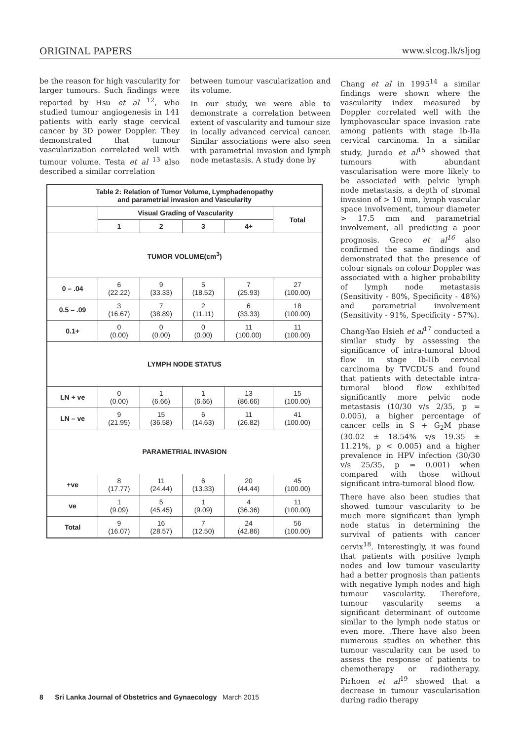ORIGINAL PAPERS www.slcog.lk/sljog
be the reason for high vascularity for larger tumours. Such findings were reported by Hsu et al <sup>12</sup>, who studied tumour angiogenesis in 141 patients with early stage cervical cancer by 3D power Doppler. They demonstrated that tumour vascularization correlated well with tumour volume. Testa et al <sup>13</sup> also described a similar correlation
between tumour vascularization and its volume.
In our study, we were able to demonstrate a correlation between extent of vascularity and tumour size in locally advanced cervical cancer. Similar associations were also seen with parametrial invasion and lymph node metastasis. A study done by
| Table 2: Relation of Tumor Volume, Lymphadenopathy and parametrial invasion and Vascularity | | | | | |
| --- | --- | --- | --- | --- | --- |
| | Visual Grading of Vascularity | | | | Total |
| | 1 | 2 | 3 | 4+ | |
| TUMOR VOLUME(cm<sup>3</sup>) | | | | | |
| 0 – .04 | 6 (22.22) | 9 (33.33) | 5 (18.52) | 7 (25.93) | 27 (100.00) |
| 0.5 – .09 | 3 (16.67) | 7 (38.89) | 2 (11.11) | 6 (33.33) | 18 (100.00) |
| 0.1+ | 0 (0.00) | 0 (0.00) | 0 (0.00) | 11 (100.00) | 11 (100.00) |
| LYMPH NODE STATUS | | | | | |
| LN + ve | 0 (0.00) | 1 (6.66) | 1 (6.66) | 13 (86.66) | 15 (100.00) |
| LN – ve | 9 (21.95) | 15 (36.58) | 6 (14.63) | 11 (26.82) | 41 (100.00) |
| PARAMETRIAL INVASION | | | | | |
| +ve | 8 (17.77) | 11 (24.44) | 6 (13.33) | 20 (44.44) | 45 (100.00) |
| ve | 1 (9.09) | 5 (45.45) | 1 (9.09) | 4 (36.36) | 11 (100.00) |
| Total | 9 (16.07) | 16 (28.57) | 7 (12.50) | 24 (42.86) | 56 (100.00) |
Chang et al in 1995<sup>14</sup> a similar findings were shown where the vascularity index measured by Doppler correlated well with the lymphovascular space invasion rate among patients with stage Ib-IIa cervical carcinoma. In a similar study, Jurado et al<sup>15</sup> showed that tumours with abundant vascularisation were more likely to be associated with pelvic lymph node metastasis, a depth of stromal invasion of > 10 mm, lymph vascular space involvement, tumour diameter > 17.5 mm and parametrial involvement, all predicting a poor prognosis. Greco et al<sup>16</sup> also confirmed the same findings and demonstrated that the presence of colour signals on colour Doppler was associated with a higher probability of lymph node metastasis (Sensitivity - 80%, Specificity - 48%) and parametrial involvement (Sensitivity - 91%, Specificity - 57%).
Chang-Yao Hsieh et al<sup>17</sup> conducted a similar study by assessing the significance of intra-tumoral blood flow in stage Ib-IIb cervical carcinoma by TVCDUS and found that patients with detectable intra-tumoral blood flow exhibited significantly more pelvic node metastasis (10/30 v/s 2/35, p = 0.005), a higher percentage of cancer cells in S + G<sub>2</sub>M phase (30.02 ± 18.54% v/s 19.35 ± 11.21%, p < 0.005) and a higher prevalence in HPV infection (30/30 v/s 25/35, p = 0.001) when compared with those without significant intra-tumoral blood flow.
There have also been studies that showed tumour vascularity to be much more significant than lymph node status in determining the survival of patients with cancer cervix<sup>18</sup>. Interestingly, it was found that patients with positive lymph nodes and low tumour vascularity had a better prognosis than patients with negative lymph nodes and high tumour vascularity. Therefore, tumour vascularity seems a significant determinant of outcome similar to the lymph node status or even more. .There have also been numerous studies on whether this tumour vascularity can be used to assess the response of patients to chemotherapy or radiotherapy. Pirhoen et al<sup>19</sup> showed that a decrease in tumour vascularisation during radio therapy
8 Sri Lanka Journal of Obstetrics and Gynaecology March 2015